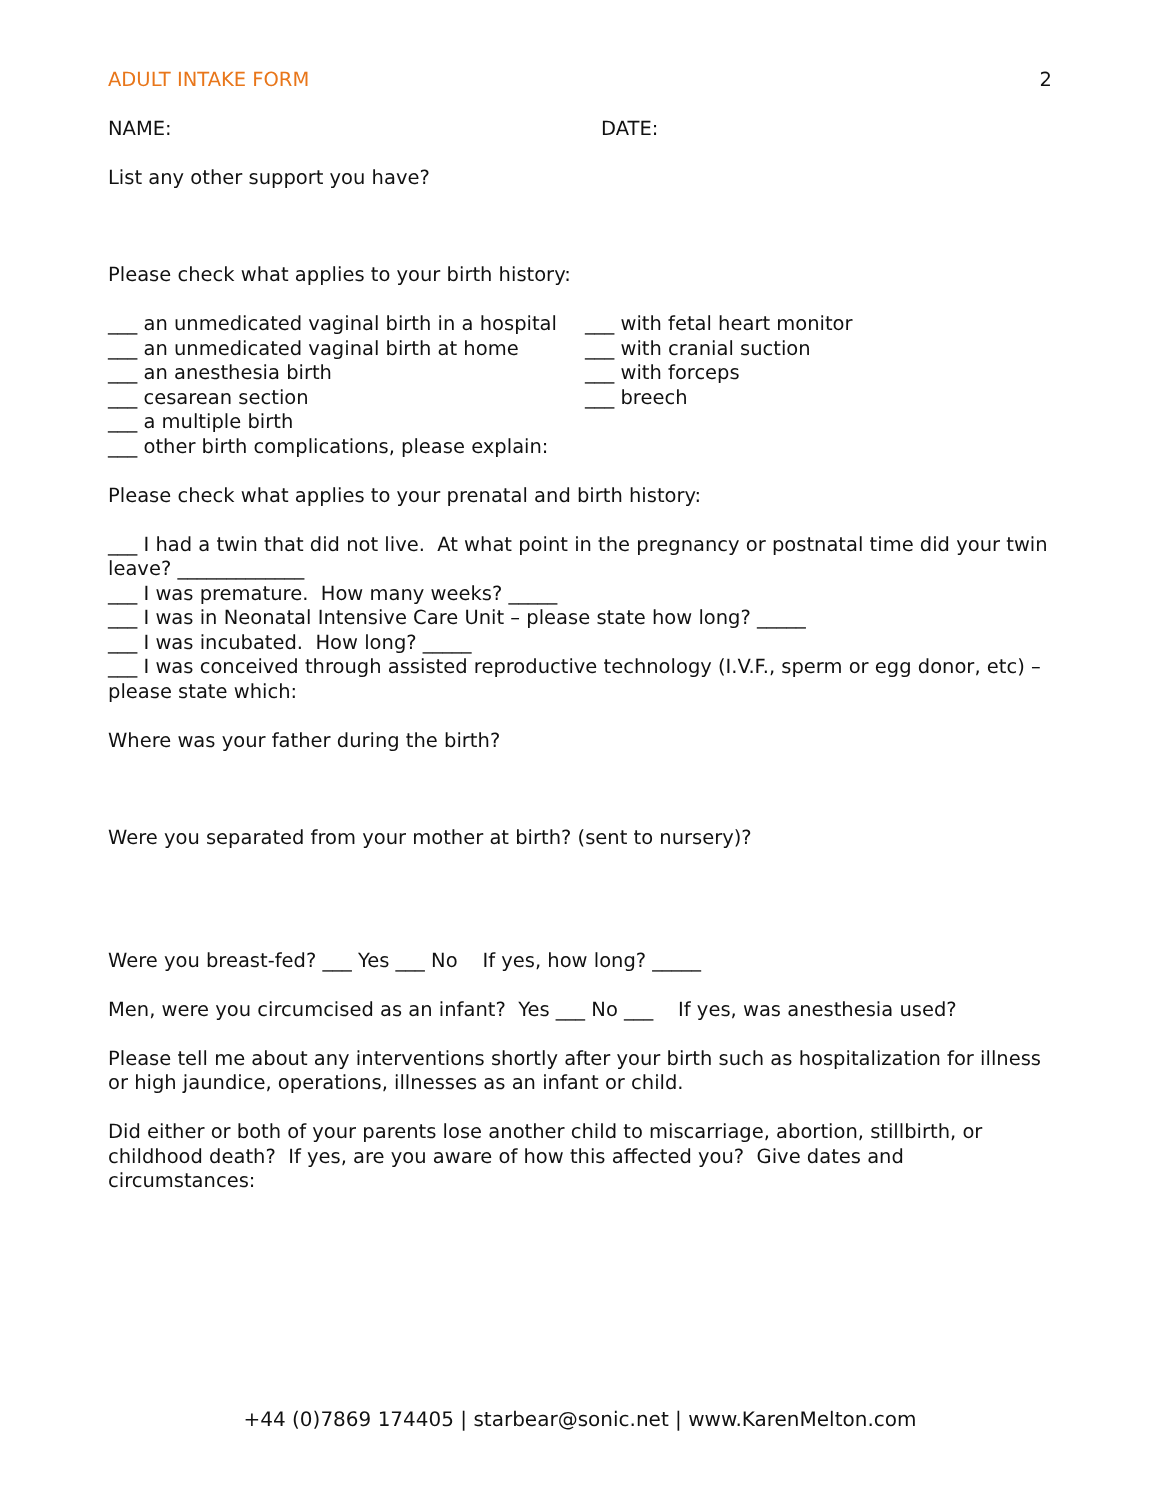ADULT INTAKE FORM 2
NAME: DATE:
List any other support you have?
Please check what applies to your birth history:
___ an unmedicated vaginal birth in a hospital
___ with fetal heart monitor
___ an unmedicated vaginal birth at home ___ with cranial suction
___ an anesthesia birth ___ with forceps
___ cesarean section ___ breech
___ a multiple birth
___ other birth complications, please explain:
Please check what applies to your prenatal and birth history:
___ I had a twin that did not live. At what point in the pregnancy or postnatal time did your twin leave? _____________
___ I was premature. How many weeks? _____
___ I was in Neonatal Intensive Care Unit – please state how long? _____
___ I was incubated. How long? _____
___ I was conceived through assisted reproductive technology (I.V.F., sperm or egg donor, etc) – please state which:
Where was your father during the birth?
Were you separated from your mother at birth? (sent to nursery)?
Were you breast-fed? ___ Yes ___ No If yes, how long? _____
Men, were you circumcised as an infant? Yes ___ No ___ If yes, was anesthesia used?
Please tell me about any interventions shortly after your birth such as hospitalization for illness or high jaundice, operations, illnesses as an infant or child.
Did either or both of your parents lose another child to miscarriage, abortion, stillbirth, or childhood death? If yes, are you aware of how this affected you? Give dates and circumstances:
+44 (0)7869 174405 | starbear@sonic.net | www.KarenMelton.com